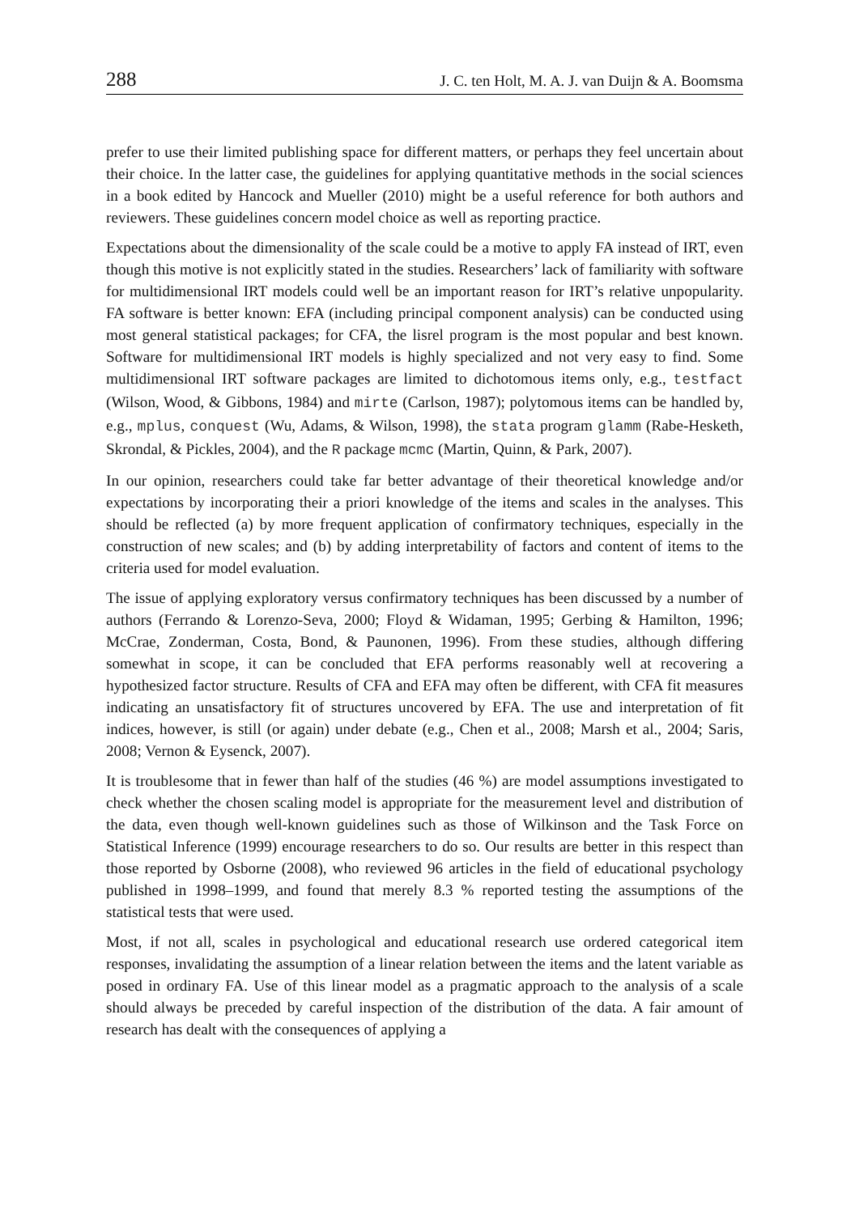288 J. C. ten Holt, M. A. J. van Duijn & A. Boomsma
prefer to use their limited publishing space for different matters, or perhaps they feel uncertain about their choice. In the latter case, the guidelines for applying quantitative methods in the social sciences in a book edited by Hancock and Mueller (2010) might be a useful reference for both authors and reviewers. These guidelines concern model choice as well as reporting practice.
Expectations about the dimensionality of the scale could be a motive to apply FA instead of IRT, even though this motive is not explicitly stated in the studies. Researchers’ lack of familiarity with software for multidimensional IRT models could well be an important reason for IRT’s relative unpopularity. FA software is better known: EFA (including principal component analysis) can be conducted using most general statistical packages; for CFA, the lisrel program is the most popular and best known. Software for multidimensional IRT models is highly specialized and not very easy to find. Some multidimensional IRT software packages are limited to dichotomous items only, e.g., testfact (Wilson, Wood, & Gibbons, 1984) and mirte (Carlson, 1987); polytomous items can be handled by, e.g., mplus, conquest (Wu, Adams, & Wilson, 1998), the stata program glamm (Rabe-Hesketh, Skrondal, & Pickles, 2004), and the R package mcmc (Martin, Quinn, & Park, 2007).
In our opinion, researchers could take far better advantage of their theoretical knowledge and/or expectations by incorporating their a priori knowledge of the items and scales in the analyses. This should be reflected (a) by more frequent application of confirmatory techniques, especially in the construction of new scales; and (b) by adding interpretability of factors and content of items to the criteria used for model evaluation.
The issue of applying exploratory versus confirmatory techniques has been discussed by a number of authors (Ferrando & Lorenzo-Seva, 2000; Floyd & Widaman, 1995; Gerbing & Hamilton, 1996; McCrae, Zonderman, Costa, Bond, & Paunonen, 1996). From these studies, although differing somewhat in scope, it can be concluded that EFA performs reasonably well at recovering a hypothesized factor structure. Results of CFA and EFA may often be different, with CFA fit measures indicating an unsatisfactory fit of structures uncovered by EFA. The use and interpretation of fit indices, however, is still (or again) under debate (e.g., Chen et al., 2008; Marsh et al., 2004; Saris, 2008; Vernon & Eysenck, 2007).
It is troublesome that in fewer than half of the studies (46 %) are model assumptions investigated to check whether the chosen scaling model is appropriate for the measurement level and distribution of the data, even though well-known guidelines such as those of Wilkinson and the Task Force on Statistical Inference (1999) encourage researchers to do so. Our results are better in this respect than those reported by Osborne (2008), who reviewed 96 articles in the field of educational psychology published in 1998–1999, and found that merely 8.3 % reported testing the assumptions of the statistical tests that were used.
Most, if not all, scales in psychological and educational research use ordered categorical item responses, invalidating the assumption of a linear relation between the items and the latent variable as posed in ordinary FA. Use of this linear model as a pragmatic approach to the analysis of a scale should always be preceded by careful inspection of the distribution of the data. A fair amount of research has dealt with the consequences of applying a